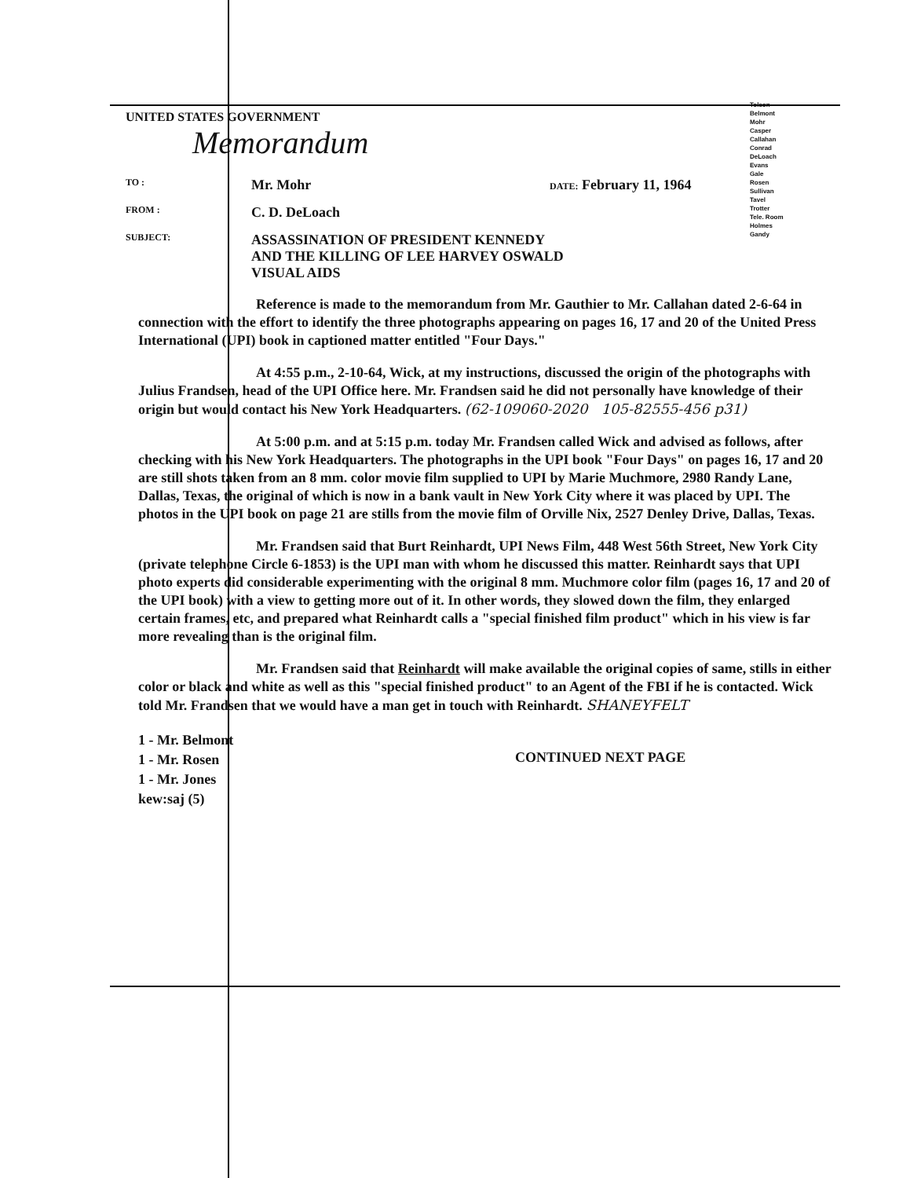Tolson
Belmont
Mohr
Casper
Callahan
Conrad
DeLoach
Evans
Gale
Rosen
Sullivan
Tavel
Trotter
Tele. Room
Holmes
Gandy
UNITED STATES GOVERNMENT
Memorandum
TO :
Mr. Mohr
DATE: February 11, 1964
FROM :
C. D. DeLoach
SUBJECT:
ASSASSINATION OF PRESIDENT KENNEDY
AND THE KILLING OF LEE HARVEY OSWALD
VISUAL AIDS
Reference is made to the memorandum from Mr. Gauthier to Mr. Callahan dated 2-6-64 in connection with the effort to identify the three photographs appearing on pages 16, 17 and 20 of the United Press International (UPI) book in captioned matter entitled "Four Days."
At 4:55 p.m., 2-10-64, Wick, at my instructions, discussed the origin of the photographs with Julius Frandsen, head of the UPI Office here. Mr. Frandsen said he did not personally have knowledge of their origin but would contact his New York Headquarters. (62-109060-2020 105-82555-456 p31)
At 5:00 p.m. and at 5:15 p.m. today Mr. Frandsen called Wick and advised as follows, after checking with his New York Headquarters. The photographs in the UPI book "Four Days" on pages 16, 17 and 20 are still shots taken from an 8 mm. color movie film supplied to UPI by Marie Muchmore, 2980 Randy Lane, Dallas, Texas, the original of which is now in a bank vault in New York City where it was placed by UPI. The photos in the UPI book on page 21 are stills from the movie film of Orville Nix, 2527 Denley Drive, Dallas, Texas.
Mr. Frandsen said that Burt Reinhardt, UPI News Film, 448 West 56th Street, New York City (private telephone Circle 6-1853) is the UPI man with whom he discussed this matter. Reinhardt says that UPI photo experts did considerable experimenting with the original 8 mm. Muchmore color film (pages 16, 17 and 20 of the UPI book) with a view to getting more out of it. In other words, they slowed down the film, they enlarged certain frames, etc, and prepared what Reinhardt calls a "special finished film product" which in his view is far more revealing than is the original film.
Mr. Frandsen said that Reinhardt will make available the original copies of same, stills in either color or black and white as well as this "special finished product" to an Agent of the FBI if he is contacted. Wick told Mr. Frandsen that we would have a man get in touch with Reinhardt. SHANEYFELT
1 - Mr. Belmont
1 - Mr. Rosen
1 - Mr. Jones
kew:saj (5)
CONTINUED NEXT PAGE